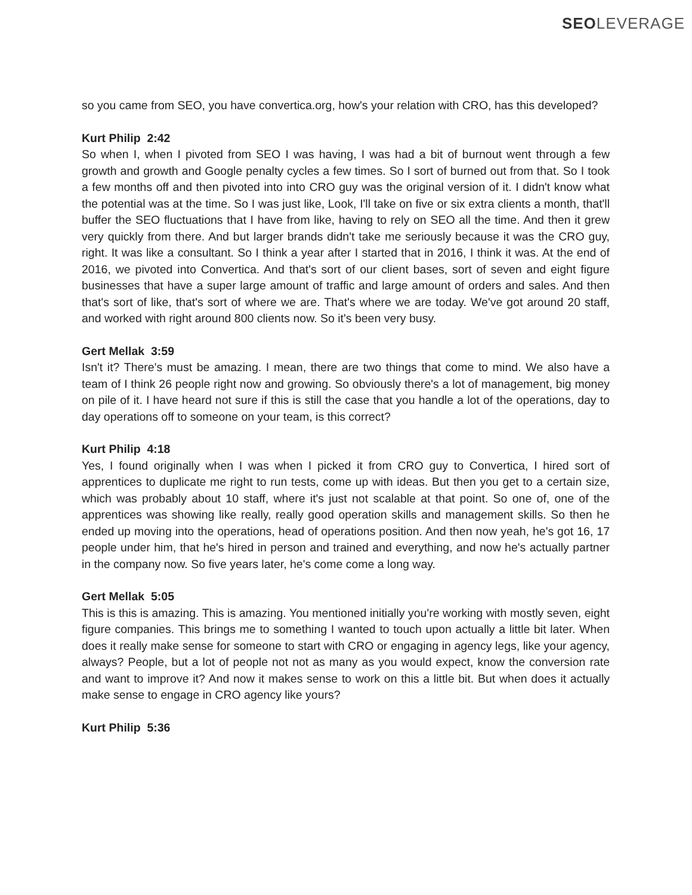SEOLEVERAGE
so you came from SEO, you have convertica.org, how's your relation with CRO, has this developed?
Kurt Philip 2:42
So when I, when I pivoted from SEO I was having, I was had a bit of burnout went through a few growth and growth and Google penalty cycles a few times. So I sort of burned out from that. So I took a few months off and then pivoted into into CRO guy was the original version of it. I didn't know what the potential was at the time. So I was just like, Look, I'll take on five or six extra clients a month, that'll buffer the SEO fluctuations that I have from like, having to rely on SEO all the time. And then it grew very quickly from there. And but larger brands didn't take me seriously because it was the CRO guy, right. It was like a consultant. So I think a year after I started that in 2016, I think it was. At the end of 2016, we pivoted into Convertica. And that's sort of our client bases, sort of seven and eight figure businesses that have a super large amount of traffic and large amount of orders and sales. And then that's sort of like, that's sort of where we are. That's where we are today. We've got around 20 staff, and worked with right around 800 clients now. So it's been very busy.
Gert Mellak 3:59
Isn't it? There's must be amazing. I mean, there are two things that come to mind. We also have a team of I think 26 people right now and growing. So obviously there's a lot of management, big money on pile of it. I have heard not sure if this is still the case that you handle a lot of the operations, day to day operations off to someone on your team, is this correct?
Kurt Philip 4:18
Yes, I found originally when I was when I picked it from CRO guy to Convertica, I hired sort of apprentices to duplicate me right to run tests, come up with ideas. But then you get to a certain size, which was probably about 10 staff, where it's just not scalable at that point. So one of, one of the apprentices was showing like really, really good operation skills and management skills. So then he ended up moving into the operations, head of operations position. And then now yeah, he's got 16, 17 people under him, that he's hired in person and trained and everything, and now he's actually partner in the company now. So five years later, he's come come a long way.
Gert Mellak 5:05
This is this is amazing. This is amazing. You mentioned initially you're working with mostly seven, eight figure companies. This brings me to something I wanted to touch upon actually a little bit later. When does it really make sense for someone to start with CRO or engaging in agency legs, like your agency, always? People, but a lot of people not not as many as you would expect, know the conversion rate and want to improve it? And now it makes sense to work on this a little bit. But when does it actually make sense to engage in CRO agency like yours?
Kurt Philip 5:36